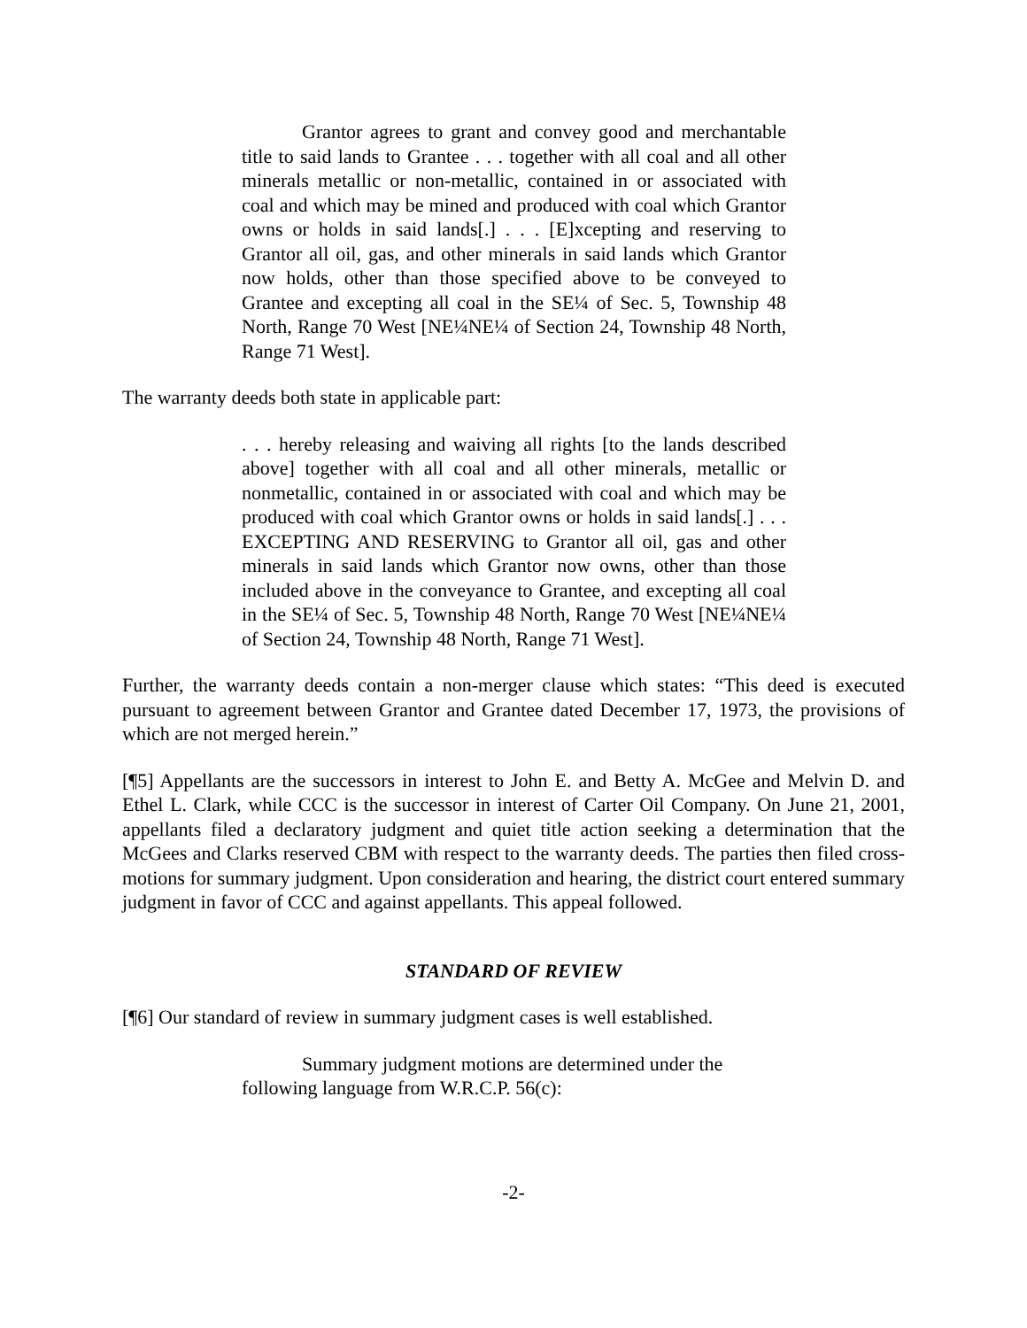Grantor agrees to grant and convey good and merchantable title to said lands to Grantee . . . together with all coal and all other minerals metallic or non-metallic, contained in or associated with coal and which may be mined and produced with coal which Grantor owns or holds in said lands[.] . . . [E]xcepting and reserving to Grantor all oil, gas, and other minerals in said lands which Grantor now holds, other than those specified above to be conveyed to Grantee and excepting all coal in the SE¼ of Sec. 5, Township 48 North, Range 70 West [NE¼NE¼ of Section 24, Township 48 North, Range 71 West].
The warranty deeds both state in applicable part:
. . . hereby releasing and waiving all rights [to the lands described above] together with all coal and all other minerals, metallic or nonmetallic, contained in or associated with coal and which may be produced with coal which Grantor owns or holds in said lands[.] . . . EXCEPTING AND RESERVING to Grantor all oil, gas and other minerals in said lands which Grantor now owns, other than those included above in the conveyance to Grantee, and excepting all coal in the SE¼ of Sec. 5, Township 48 North, Range 70 West [NE¼NE¼ of Section 24, Township 48 North, Range 71 West].
Further, the warranty deeds contain a non-merger clause which states: “This deed is executed pursuant to agreement between Grantor and Grantee dated December 17, 1973, the provisions of which are not merged herein.”
[¶5] Appellants are the successors in interest to John E. and Betty A. McGee and Melvin D. and Ethel L. Clark, while CCC is the successor in interest of Carter Oil Company. On June 21, 2001, appellants filed a declaratory judgment and quiet title action seeking a determination that the McGees and Clarks reserved CBM with respect to the warranty deeds. The parties then filed cross-motions for summary judgment. Upon consideration and hearing, the district court entered summary judgment in favor of CCC and against appellants. This appeal followed.
STANDARD OF REVIEW
[¶6] Our standard of review in summary judgment cases is well established.
Summary judgment motions are determined under the following language from W.R.C.P. 56(c):
-2-